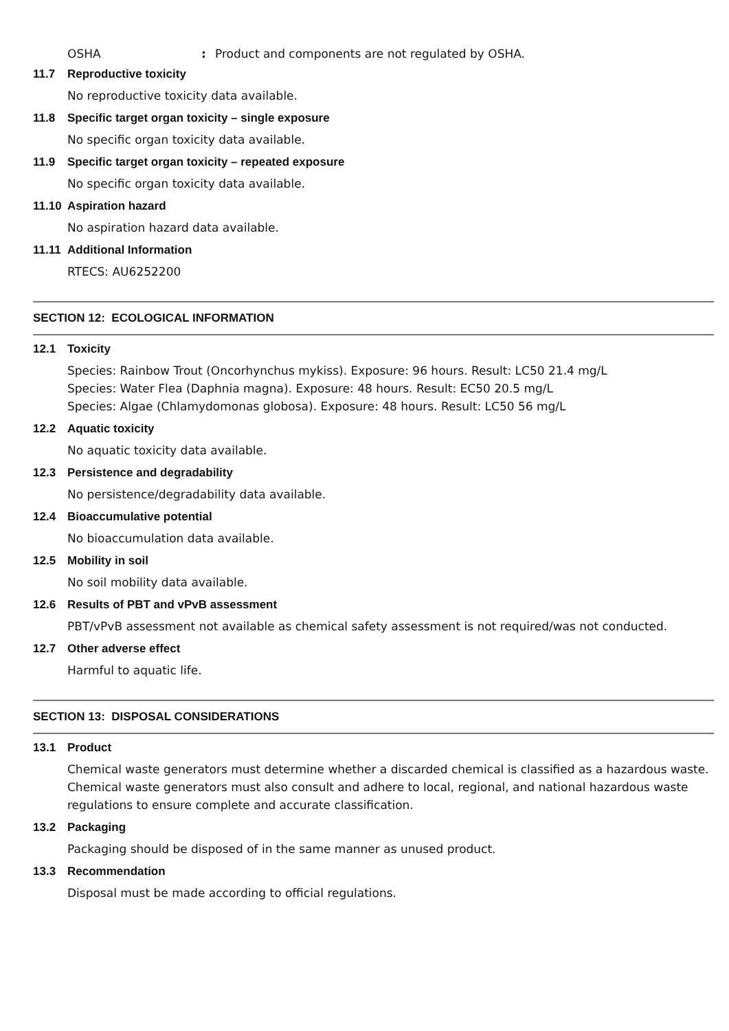OSHA: Product and components are not regulated by OSHA.
11.7 Reproductive toxicity
No reproductive toxicity data available.
11.8 Specific target organ toxicity – single exposure
No specific organ toxicity data available.
11.9 Specific target organ toxicity – repeated exposure
No specific organ toxicity data available.
11.10 Aspiration hazard
No aspiration hazard data available.
11.11 Additional Information
RTECS: AU6252200
SECTION 12: ECOLOGICAL INFORMATION
12.1 Toxicity
Species: Rainbow Trout (Oncorhynchus mykiss). Exposure: 96 hours. Result: LC50 21.4 mg/L
Species: Water Flea (Daphnia magna). Exposure: 48 hours. Result: EC50 20.5 mg/L
Species: Algae (Chlamydomonas globosa). Exposure: 48 hours. Result: LC50 56 mg/L
12.2 Aquatic toxicity
No aquatic toxicity data available.
12.3 Persistence and degradability
No persistence/degradability data available.
12.4 Bioaccumulative potential
No bioaccumulation data available.
12.5 Mobility in soil
No soil mobility data available.
12.6 Results of PBT and vPvB assessment
PBT/vPvB assessment not available as chemical safety assessment is not required/was not conducted.
12.7 Other adverse effect
Harmful to aquatic life.
SECTION 13: DISPOSAL CONSIDERATIONS
13.1 Product
Chemical waste generators must determine whether a discarded chemical is classified as a hazardous waste. Chemical waste generators must also consult and adhere to local, regional, and national hazardous waste regulations to ensure complete and accurate classification.
13.2 Packaging
Packaging should be disposed of in the same manner as unused product.
13.3 Recommendation
Disposal must be made according to official regulations.